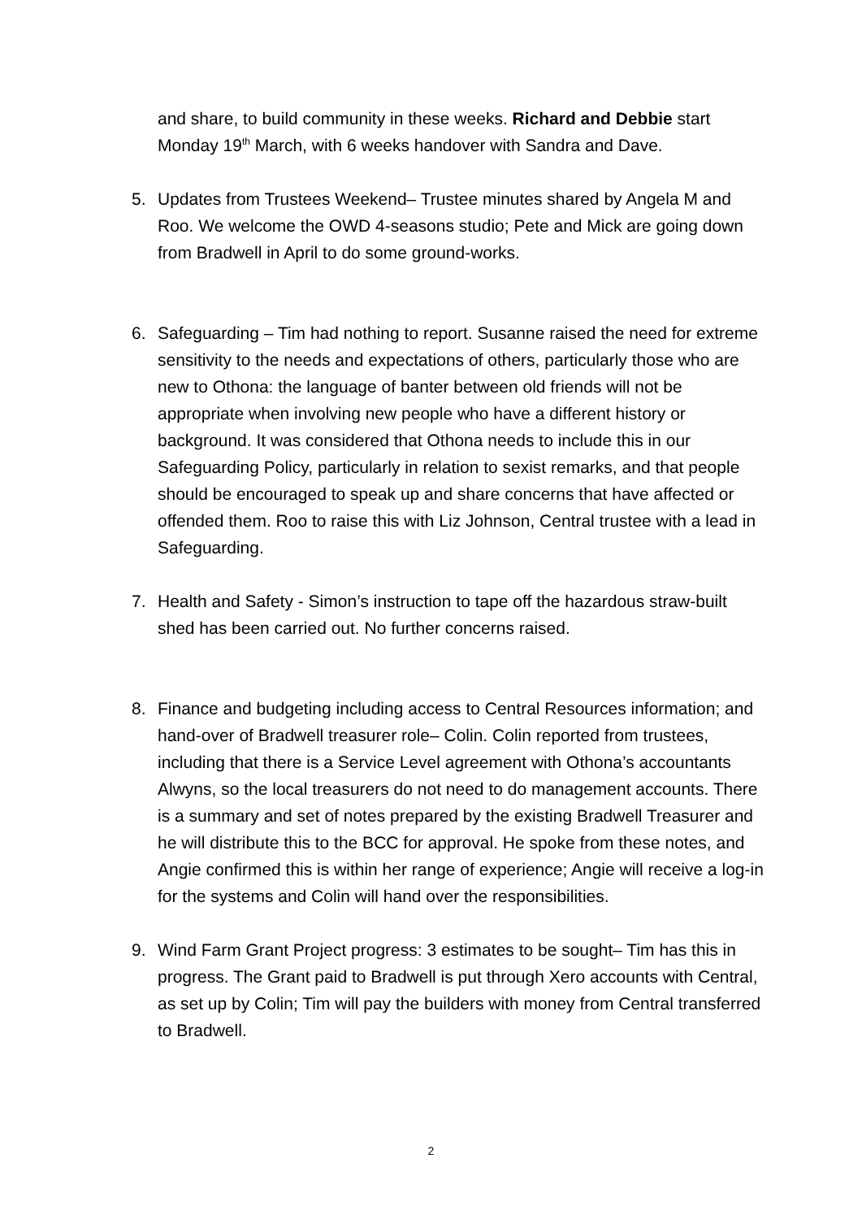and share, to build community in these weeks. Richard and Debbie start Monday 19<sup>th</sup> March, with 6 weeks handover with Sandra and Dave.
5. Updates from Trustees Weekend– Trustee minutes shared by Angela M and Roo. We welcome the OWD 4-seasons studio; Pete and Mick are going down from Bradwell in April to do some ground-works.
6. Safeguarding – Tim had nothing to report. Susanne raised the need for extreme sensitivity to the needs and expectations of others, particularly those who are new to Othona: the language of banter between old friends will not be appropriate when involving new people who have a different history or background. It was considered that Othona needs to include this in our Safeguarding Policy, particularly in relation to sexist remarks, and that people should be encouraged to speak up and share concerns that have affected or offended them. Roo to raise this with Liz Johnson, Central trustee with a lead in Safeguarding.
7. Health and Safety - Simon’s instruction to tape off the hazardous straw-built shed has been carried out. No further concerns raised.
8. Finance and budgeting including access to Central Resources information; and hand-over of Bradwell treasurer role– Colin. Colin reported from trustees, including that there is a Service Level agreement with Othona’s accountants Alwyns, so the local treasurers do not need to do management accounts. There is a summary and set of notes prepared by the existing Bradwell Treasurer and he will distribute this to the BCC for approval. He spoke from these notes, and Angie confirmed this is within her range of experience; Angie will receive a log-in for the systems and Colin will hand over the responsibilities.
9. Wind Farm Grant Project progress: 3 estimates to be sought– Tim has this in progress. The Grant paid to Bradwell is put through Xero accounts with Central, as set up by Colin; Tim will pay the builders with money from Central transferred to Bradwell.
2